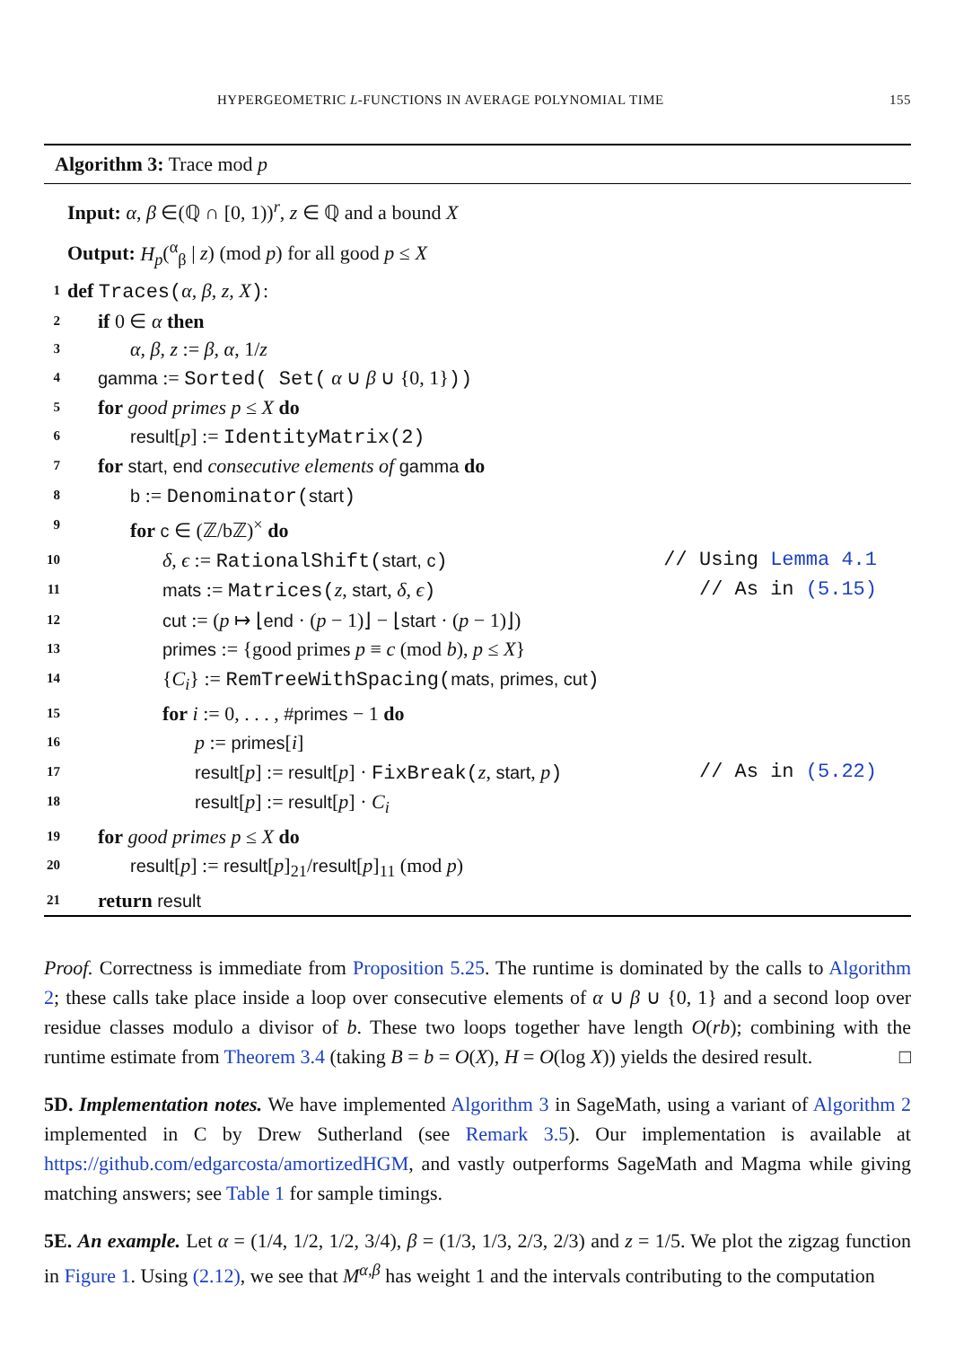HYPERGEOMETRIC L-FUNCTIONS IN AVERAGE POLYNOMIAL TIME 155
Algorithm 3: Trace mod p
Input: α, β ∈(ℚ ∩ [0, 1))<sup>r</sup>, z ∈ ℚ and a bound X
Output: H<sub>p</sub>(<sup>α</sup><sub>β</sub> | z) (mod p) for all good p ≤ X
1 def Traces(α, β, z, X):
2 if 0 ∈ α then
3 α, β, z := β, α, 1/z
4 gamma := Sorted( Set( α ∪ β ∪ {0, 1}))
5 for good primes p ≤ X do
6 result[p] := IdentityMatrix(2)
7 for start, end consecutive elements of gamma do
8 b := Denominator(start)
9 for c ∈ (ℤ/bℤ)<sup>×</sup> do
10 δ, ϵ := RationalShift(start, c) // Using Lemma 4.1
11 mats := Matrices(z, start, δ, ϵ) // As in (5.15)
12 cut := (p ↦ ⌊end · (p − 1)⌋ − ⌊start · (p − 1)⌋)
13 primes := {good primes p ≡ c (mod b), p ≤ X}
14 {C<sub>i</sub>} := RemTreeWithSpacing(mats, primes, cut)
15 for i := 0, . . . , #primes − 1 do
16 p := primes[i]
17 result[p] := result[p] · FixBreak(z, start, p) // As in (5.22)
18 result[p] := result[p] · C<sub>i</sub>
19 for good primes p ≤ X do
20 result[p] := result[p]<sub>21</sub>/result[p]<sub>11</sub> (mod p)
21 return result
Proof. Correctness is immediate from Proposition 5.25. The runtime is dominated by the calls to Algorithm 2; these calls take place inside a loop over consecutive elements of α ∪ β ∪ {0, 1} and a second loop over residue classes modulo a divisor of b. These two loops together have length O(rb); combining with the runtime estimate from Theorem 3.4 (taking B = b = O(X), H = O(log X)) yields the desired result. □
5D. Implementation notes. We have implemented Algorithm 3 in SageMath, using a variant of Algorithm 2 implemented in C by Drew Sutherland (see Remark 3.5). Our implementation is available at https://github.com/edgarcosta/amortizedHGM, and vastly outperforms SageMath and Magma while giving matching answers; see Table 1 for sample timings.
5E. An example. Let α = (1/4, 1/2, 1/2, 3/4), β = (1/3, 1/3, 2/3, 2/3) and z = 1/5. We plot the zigzag function in Figure 1. Using (2.12), we see that M<sup>α,β</sup> has weight 1 and the intervals contributing to the computation